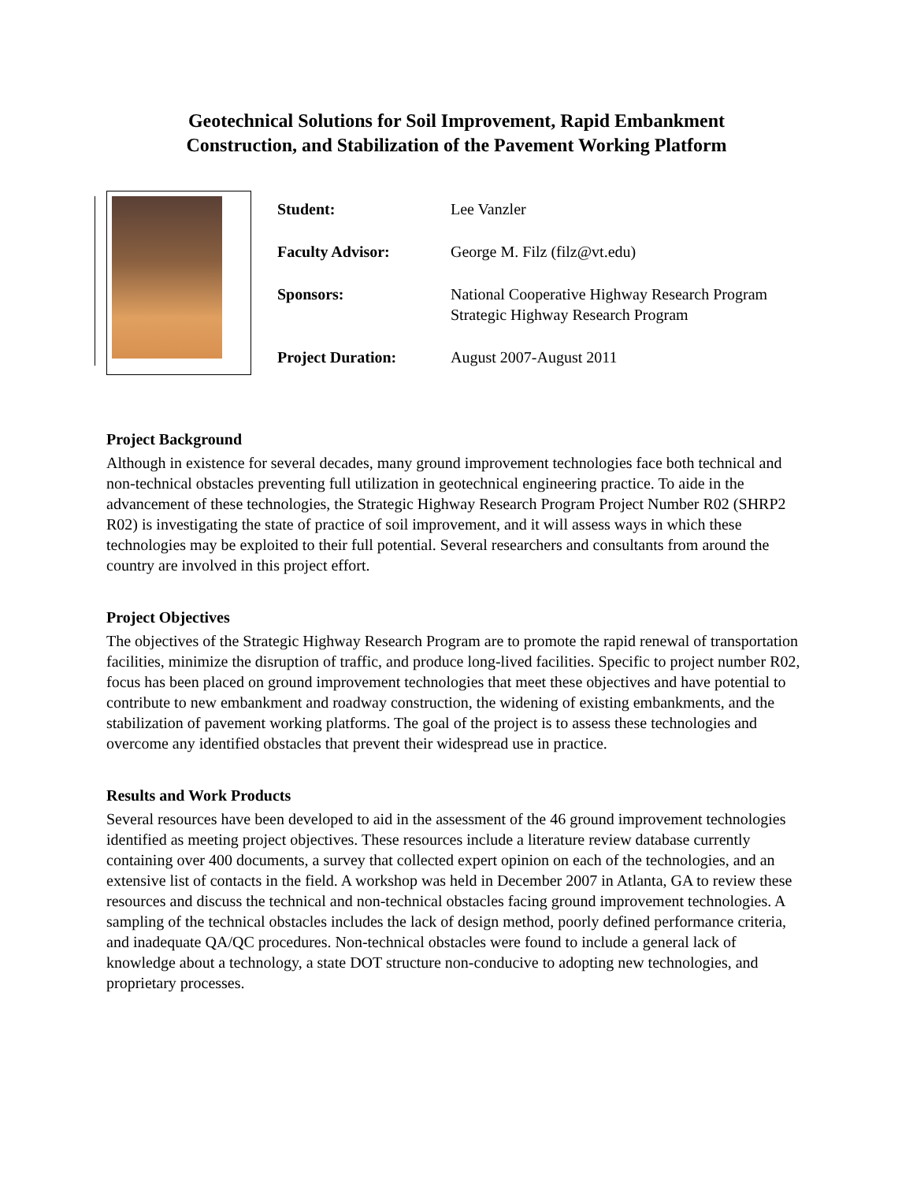Geotechnical Solutions for Soil Improvement, Rapid Embankment
Construction, and Stabilization of the Pavement Working Platform
| Student: | Lee Vanzler |
| Faculty Advisor: | George M. Filz (filz@vt.edu) |
| Sponsors: | National Cooperative Highway Research Program Strategic Highway Research Program |
| Project Duration: | August 2007-August 2011 |
Project Background
Although in existence for several decades, many ground improvement technologies face both technical and non-technical obstacles preventing full utilization in geotechnical engineering practice. To aide in the advancement of these technologies, the Strategic Highway Research Program Project Number R02 (SHRP2 R02) is investigating the state of practice of soil improvement, and it will assess ways in which these technologies may be exploited to their full potential. Several researchers and consultants from around the country are involved in this project effort.
Project Objectives
The objectives of the Strategic Highway Research Program are to promote the rapid renewal of transportation facilities, minimize the disruption of traffic, and produce long-lived facilities. Specific to project number R02, focus has been placed on ground improvement technologies that meet these objectives and have potential to contribute to new embankment and roadway construction, the widening of existing embankments, and the stabilization of pavement working platforms. The goal of the project is to assess these technologies and overcome any identified obstacles that prevent their widespread use in practice.
Results and Work Products
Several resources have been developed to aid in the assessment of the 46 ground improvement technologies identified as meeting project objectives. These resources include a literature review database currently containing over 400 documents, a survey that collected expert opinion on each of the technologies, and an extensive list of contacts in the field. A workshop was held in December 2007 in Atlanta, GA to review these resources and discuss the technical and non-technical obstacles facing ground improvement technologies. A sampling of the technical obstacles includes the lack of design method, poorly defined performance criteria, and inadequate QA/QC procedures. Non-technical obstacles were found to include a general lack of knowledge about a technology, a state DOT structure non-conducive to adopting new technologies, and proprietary processes.